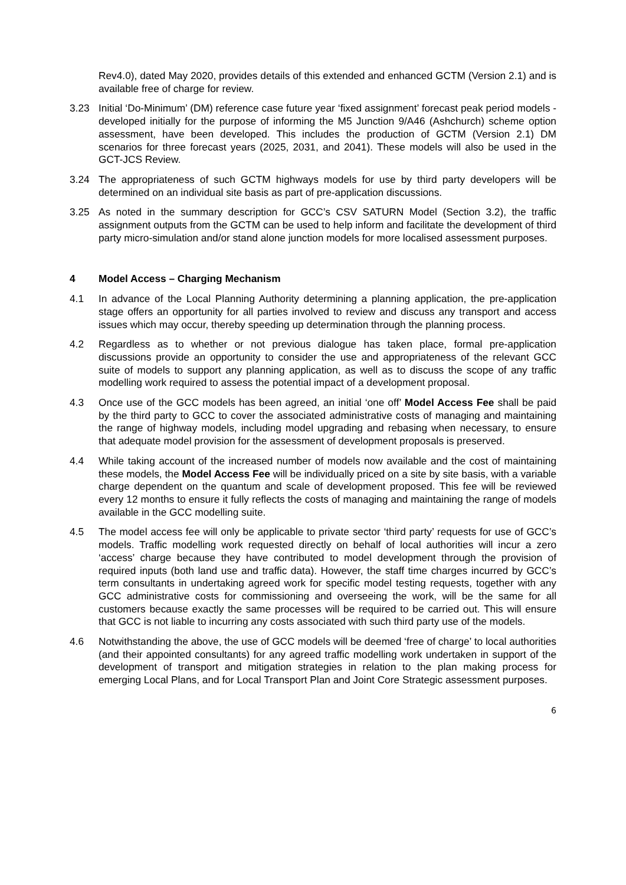Rev4.0), dated May 2020, provides details of this extended and enhanced GCTM (Version 2.1) and is available free of charge for review.
3.23 Initial ‘Do-Minimum’ (DM) reference case future year ‘fixed assignment’ forecast peak period models - developed initially for the purpose of informing the M5 Junction 9/A46 (Ashchurch) scheme option assessment, have been developed. This includes the production of GCTM (Version 2.1) DM scenarios for three forecast years (2025, 2031, and 2041). These models will also be used in the GCT-JCS Review.
3.24 The appropriateness of such GCTM highways models for use by third party developers will be determined on an individual site basis as part of pre-application discussions.
3.25 As noted in the summary description for GCC’s CSV SATURN Model (Section 3.2), the traffic assignment outputs from the GCTM can be used to help inform and facilitate the development of third party micro-simulation and/or stand alone junction models for more localised assessment purposes.
4 Model Access – Charging Mechanism
4.1 In advance of the Local Planning Authority determining a planning application, the pre-application stage offers an opportunity for all parties involved to review and discuss any transport and access issues which may occur, thereby speeding up determination through the planning process.
4.2 Regardless as to whether or not previous dialogue has taken place, formal pre-application discussions provide an opportunity to consider the use and appropriateness of the relevant GCC suite of models to support any planning application, as well as to discuss the scope of any traffic modelling work required to assess the potential impact of a development proposal.
4.3 Once use of the GCC models has been agreed, an initial ‘one off’ Model Access Fee shall be paid by the third party to GCC to cover the associated administrative costs of managing and maintaining the range of highway models, including model upgrading and rebasing when necessary, to ensure that adequate model provision for the assessment of development proposals is preserved.
4.4 While taking account of the increased number of models now available and the cost of maintaining these models, the Model Access Fee will be individually priced on a site by site basis, with a variable charge dependent on the quantum and scale of development proposed. This fee will be reviewed every 12 months to ensure it fully reflects the costs of managing and maintaining the range of models available in the GCC modelling suite.
4.5 The model access fee will only be applicable to private sector ‘third party’ requests for use of GCC’s models. Traffic modelling work requested directly on behalf of local authorities will incur a zero ‘access’ charge because they have contributed to model development through the provision of required inputs (both land use and traffic data). However, the staff time charges incurred by GCC’s term consultants in undertaking agreed work for specific model testing requests, together with any GCC administrative costs for commissioning and overseeing the work, will be the same for all customers because exactly the same processes will be required to be carried out. This will ensure that GCC is not liable to incurring any costs associated with such third party use of the models.
4.6 Notwithstanding the above, the use of GCC models will be deemed ‘free of charge’ to local authorities (and their appointed consultants) for any agreed traffic modelling work undertaken in support of the development of transport and mitigation strategies in relation to the plan making process for emerging Local Plans, and for Local Transport Plan and Joint Core Strategic assessment purposes.
6